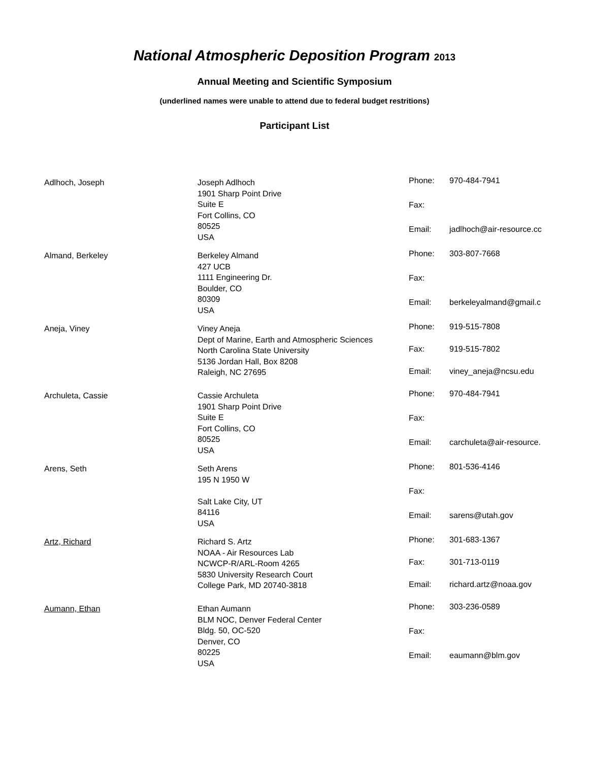National Atmospheric Deposition Program 2013
Annual Meeting and Scientific Symposium
(underlined names were unable to attend due to federal budget restritions)
Participant List
Adlhoch, Joseph Joseph Adlhoch
1901 Sharp Point Drive
Suite E
Fort Collins, CO
80525
USA
Phone: 970-484-7941 Fax: Email: jadlhoch@air-resource.cc
Almand, Berkeley Berkeley Almand
427 UCB
1111 Engineering Dr.
Boulder, CO
80309
USA
Phone: 303-807-7668 Fax: Email: berkeleyalmand@gmail.c
Aneja, Viney Viney Aneja
Dept of Marine, Earth and Atmospheric Sciences
North Carolina State University
5136 Jordan Hall, Box 8208
Raleigh, NC 27695
Phone: 919-515-7808 Fax: 919-515-7802 Email: viney_aneja@ncsu.edu
Archuleta, Cassie Cassie Archuleta
1901 Sharp Point Drive
Suite E
Fort Collins, CO
80525
USA
Phone: 970-484-7941 Fax: Email: carchuleta@air-resource.
Arens, Seth Seth Arens
195 N 1950 W
Salt Lake City, UT
84116
USA
Phone: 801-536-4146 Fax: Email: sarens@utah.gov
Artz, Richard Richard S. Artz
NOAA - Air Resources Lab
NCWCP-R/ARL-Room 4265
5830 University Research Court
College Park, MD 20740-3818
Phone: 301-683-1367 Fax: 301-713-0119 Email: richard.artz@noaa.gov
Aumann, Ethan Ethan Aumann
BLM NOC, Denver Federal Center
Bldg. 50, OC-520
Denver, CO
80225
USA
Phone: 303-236-0589 Fax: Email: eaumann@blm.gov